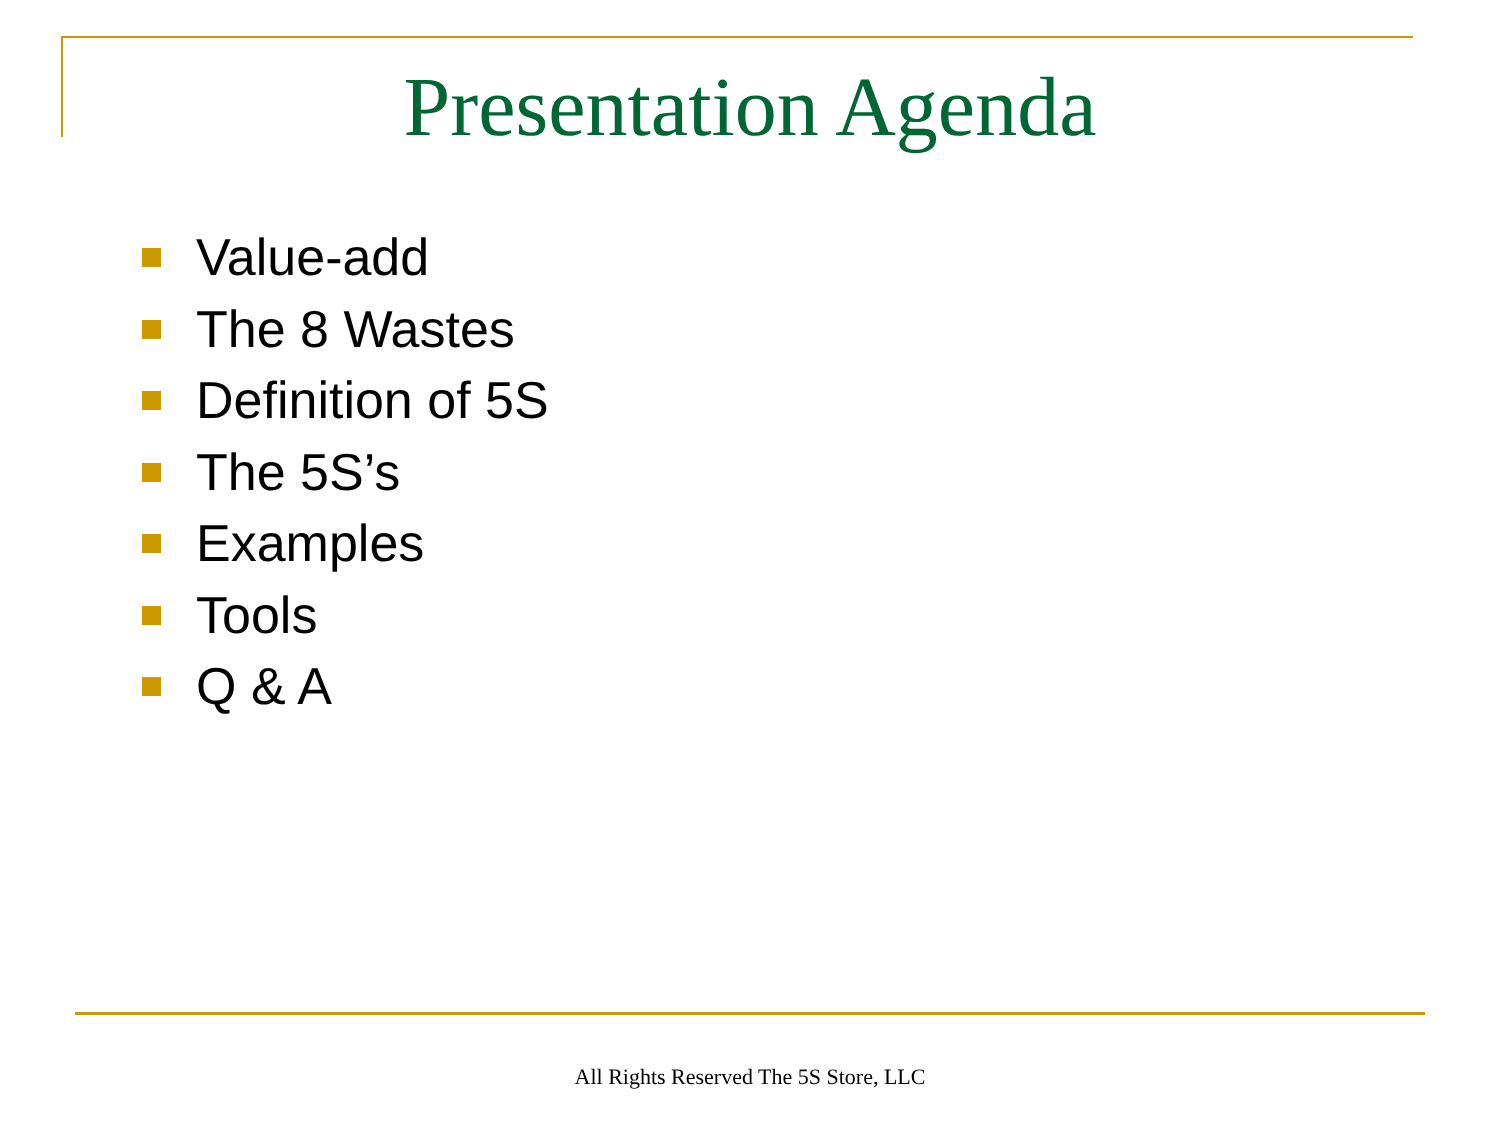Presentation Agenda
Value-add
The 8 Wastes
Definition of 5S
The 5S’s
Examples
Tools
Q & A
All Rights Reserved The 5S Store, LLC